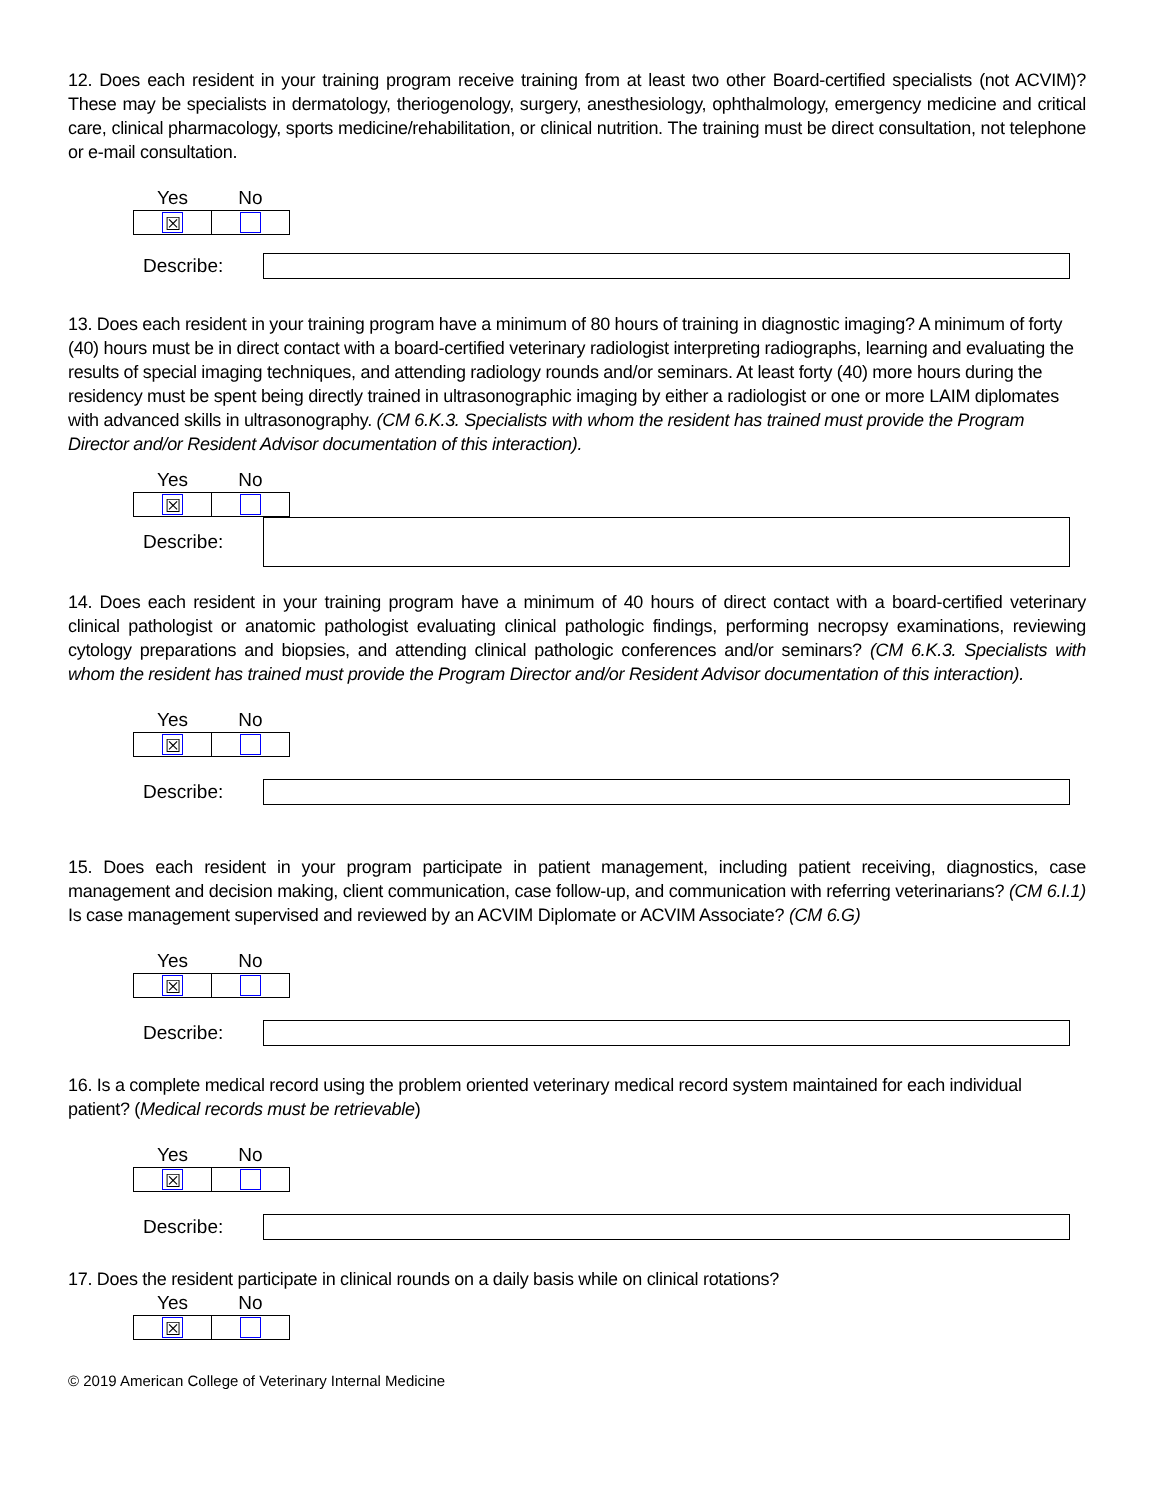12. Does each resident in your training program receive training from at least two other Board-certified specialists (not ACVIM)? These may be specialists in dermatology, theriogenology, surgery, anesthesiology, ophthalmology, emergency medicine and critical care, clinical pharmacology, sports medicine/rehabilitation, or clinical nutrition. The training must be direct consultation, not telephone or e-mail consultation.
| Yes | No |
| --- | --- |
| ☒ | |
Describe:
13. Does each resident in your training program have a minimum of 80 hours of training in diagnostic imaging? A minimum of forty (40) hours must be in direct contact with a board-certified veterinary radiologist interpreting radiographs, learning and evaluating the results of special imaging techniques, and attending radiology rounds and/or seminars. At least forty (40) more hours during the residency must be spent being directly trained in ultrasonographic imaging by either a radiologist or one or more LAIM diplomates with advanced skills in ultrasonography. (CM 6.K.3. Specialists with whom the resident has trained must provide the Program Director and/or Resident Advisor documentation of this interaction).
| Yes | No |
| --- | --- |
| ☒ | |
Describe:
14. Does each resident in your training program have a minimum of 40 hours of direct contact with a board-certified veterinary clinical pathologist or anatomic pathologist evaluating clinical pathologic findings, performing necropsy examinations, reviewing cytology preparations and biopsies, and attending clinical pathologic conferences and/or seminars? (CM 6.K.3. Specialists with whom the resident has trained must provide the Program Director and/or Resident Advisor documentation of this interaction).
| Yes | No |
| --- | --- |
| ☒ | |
Describe:
15. Does each resident in your program participate in patient management, including patient receiving, diagnostics, case management and decision making, client communication, case follow-up, and communication with referring veterinarians? (CM 6.I.1) Is case management supervised and reviewed by an ACVIM Diplomate or ACVIM Associate? (CM 6.G)
| Yes | No |
| --- | --- |
| ☒ | |
Describe:
16. Is a complete medical record using the problem oriented veterinary medical record system maintained for each individual patient? (Medical records must be retrievable)
| Yes | No |
| --- | --- |
| ☒ | |
Describe:
17. Does the resident participate in clinical rounds on a daily basis while on clinical rotations?
| Yes | No |
| --- | --- |
| ☒ | |
© 2019 American College of Veterinary Internal Medicine